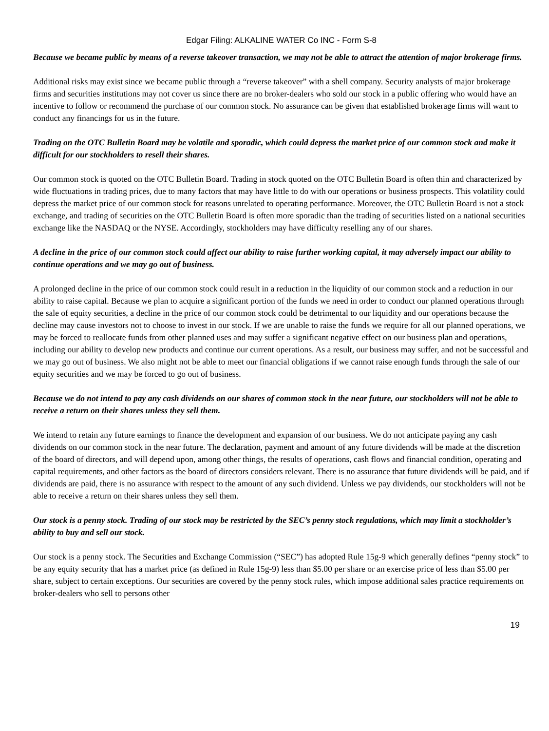Edgar Filing: ALKALINE WATER Co INC - Form S-8
Because we became public by means of a reverse takeover transaction, we may not be able to attract the attention of major brokerage firms.
Additional risks may exist since we became public through a “reverse takeover” with a shell company. Security analysts of major brokerage firms and securities institutions may not cover us since there are no broker-dealers who sold our stock in a public offering who would have an incentive to follow or recommend the purchase of our common stock. No assurance can be given that established brokerage firms will want to conduct any financings for us in the future.
Trading on the OTC Bulletin Board may be volatile and sporadic, which could depress the market price of our common stock and make it difficult for our stockholders to resell their shares.
Our common stock is quoted on the OTC Bulletin Board. Trading in stock quoted on the OTC Bulletin Board is often thin and characterized by wide fluctuations in trading prices, due to many factors that may have little to do with our operations or business prospects. This volatility could depress the market price of our common stock for reasons unrelated to operating performance. Moreover, the OTC Bulletin Board is not a stock exchange, and trading of securities on the OTC Bulletin Board is often more sporadic than the trading of securities listed on a national securities exchange like the NASDAQ or the NYSE. Accordingly, stockholders may have difficulty reselling any of our shares.
A decline in the price of our common stock could affect our ability to raise further working capital, it may adversely impact our ability to continue operations and we may go out of business.
A prolonged decline in the price of our common stock could result in a reduction in the liquidity of our common stock and a reduction in our ability to raise capital. Because we plan to acquire a significant portion of the funds we need in order to conduct our planned operations through the sale of equity securities, a decline in the price of our common stock could be detrimental to our liquidity and our operations because the decline may cause investors not to choose to invest in our stock. If we are unable to raise the funds we require for all our planned operations, we may be forced to reallocate funds from other planned uses and may suffer a significant negative effect on our business plan and operations, including our ability to develop new products and continue our current operations. As a result, our business may suffer, and not be successful and we may go out of business. We also might not be able to meet our financial obligations if we cannot raise enough funds through the sale of our equity securities and we may be forced to go out of business.
Because we do not intend to pay any cash dividends on our shares of common stock in the near future, our stockholders will not be able to receive a return on their shares unless they sell them.
We intend to retain any future earnings to finance the development and expansion of our business. We do not anticipate paying any cash dividends on our common stock in the near future. The declaration, payment and amount of any future dividends will be made at the discretion of the board of directors, and will depend upon, among other things, the results of operations, cash flows and financial condition, operating and capital requirements, and other factors as the board of directors considers relevant. There is no assurance that future dividends will be paid, and if dividends are paid, there is no assurance with respect to the amount of any such dividend. Unless we pay dividends, our stockholders will not be able to receive a return on their shares unless they sell them.
Our stock is a penny stock. Trading of our stock may be restricted by the SEC’s penny stock regulations, which may limit a stockholder’s ability to buy and sell our stock.
Our stock is a penny stock. The Securities and Exchange Commission (“SEC”) has adopted Rule 15g-9 which generally defines “penny stock” to be any equity security that has a market price (as defined in Rule 15g-9) less than $5.00 per share or an exercise price of less than $5.00 per share, subject to certain exceptions. Our securities are covered by the penny stock rules, which impose additional sales practice requirements on broker-dealers who sell to persons other
19